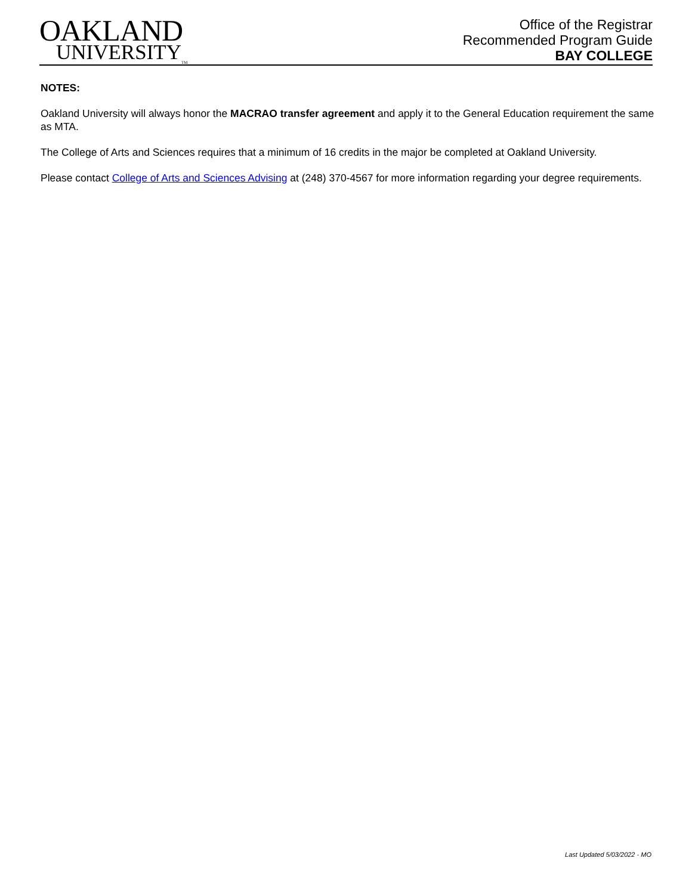OAKLAND
UNIVERSITY<sub>TM</sub>
Office of the Registrar
Recommended Program Guide
BAY COLLEGE
NOTES:
Oakland University will always honor the MACRAO transfer agreement and apply it to the General Education requirement the same as MTA.
The College of Arts and Sciences requires that a minimum of 16 credits in the major be completed at Oakland University.
Please contact College of Arts and Sciences Advising at (248) 370-4567 for more information regarding your degree requirements.
Last Updated 5/03/2022 - MO